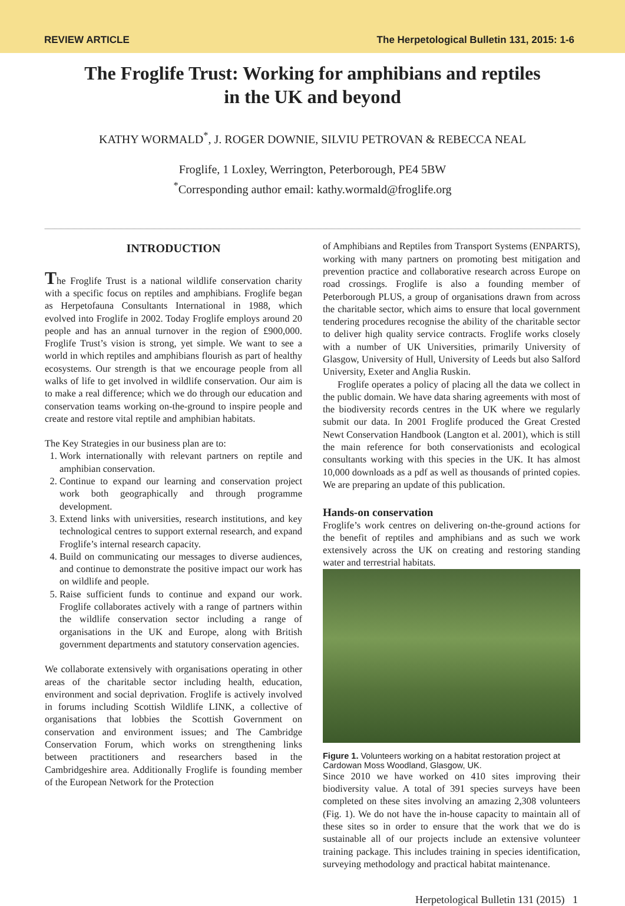REVIEW ARTICLE
The Herpetological Bulletin 131, 2015: 1-6
The Froglife Trust: Working for amphibians and reptiles
in the UK and beyond
KATHY WORMALD<sup>*</sup>, J. ROGER DOWNIE, SILVIU PETROVAN & REBECCA NEAL
Froglife, 1 Loxley, Werrington, Peterborough, PE4 5BW
<sup>*</sup> Corresponding author email: kathy.wormald@froglife.org
INTRODUCTION
The Froglife Trust is a national wildlife conservation charity with a specific focus on reptiles and amphibians. Froglife began as Herpetofauna Consultants International in 1988, which evolved into Froglife in 2002. Today Froglife employs around 20 people and has an annual turnover in the region of £900,000. Froglife Trust’s vision is strong, yet simple. We want to see a world in which reptiles and amphibians flourish as part of healthy ecosystems. Our strength is that we encourage people from all walks of life to get involved in wildlife conservation. Our aim is to make a real difference; which we do through our education and conservation teams working on-the-ground to inspire people and create and restore vital reptile and amphibian habitats.
The Key Strategies in our business plan are to:
1. Work internationally with relevant partners on reptile and amphibian conservation.
2. Continue to expand our learning and conservation project work both geographically and through programme development.
3. Extend links with universities, research institutions, and key technological centres to support external research, and expand Froglife’s internal research capacity.
4. Build on communicating our messages to diverse audiences, and continue to demonstrate the positive impact our work has on wildlife and people.
5. Raise sufficient funds to continue and expand our work. Froglife collaborates actively with a range of partners within the wildlife conservation sector including a range of organisations in the UK and Europe, along with British government departments and statutory conservation agencies.
We collaborate extensively with organisations operating in other areas of the charitable sector including health, education, environment and social deprivation. Froglife is actively involved in forums including Scottish Wildlife LINK, a collective of organisations that lobbies the Scottish Government on conservation and environment issues; and The Cambridge Conservation Forum, which works on strengthening links between practitioners and researchers based in the Cambridgeshire area. Additionally Froglife is founding member of the European Network for the Protection
of Amphibians and Reptiles from Transport Systems (ENPARTS), working with many partners on promoting best mitigation and prevention practice and collaborative research across Europe on road crossings. Froglife is also a founding member of Peterborough PLUS, a group of organisations drawn from across the charitable sector, which aims to ensure that local government tendering procedures recognise the ability of the charitable sector to deliver high quality service contracts. Froglife works closely with a number of UK Universities, primarily University of Glasgow, University of Hull, University of Leeds but also Salford University, Exeter and Anglia Ruskin.
Froglife operates a policy of placing all the data we collect in the public domain. We have data sharing agreements with most of the biodiversity records centres in the UK where we regularly submit our data. In 2001 Froglife produced the Great Crested Newt Conservation Handbook (Langton et al. 2001), which is still the main reference for both conservationists and ecological consultants working with this species in the UK. It has almost 10,000 downloads as a pdf as well as thousands of printed copies. We are preparing an update of this publication.
Hands-on conservation
Froglife’s work centres on delivering on-the-ground actions for the benefit of reptiles and amphibians and as such we work extensively across the UK on creating and restoring standing water and terrestrial habitats.
Figure 1. Volunteers working on a habitat restoration project at Cardowan Moss Woodland, Glasgow, UK.
Since 2010 we have worked on 410 sites improving their biodiversity value. A total of 391 species surveys have been completed on these sites involving an amazing 2,308 volunteers (Fig. 1). We do not have the in-house capacity to maintain all of these sites so in order to ensure that the work that we do is sustainable all of our projects include an extensive volunteer training package. This includes training in species identification, surveying methodology and practical habitat maintenance.
Herpetological Bulletin 131 (2015) 1